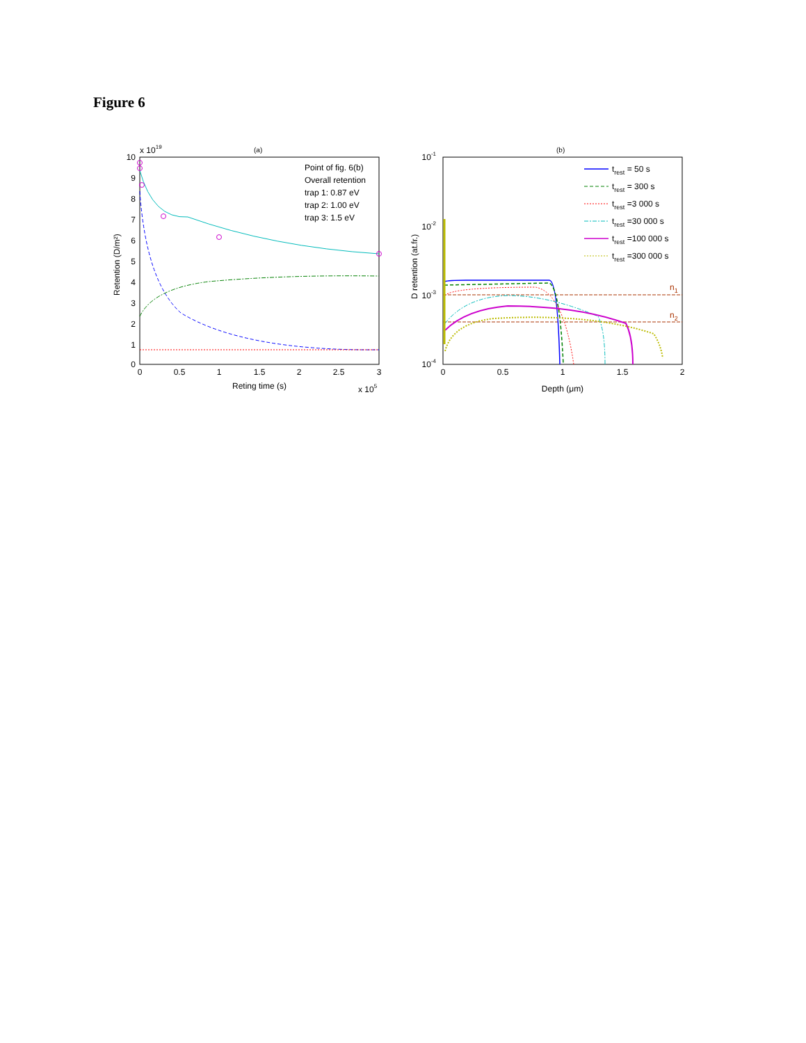Figure 6
(a)
x 1019
10
9
8
7
6
5
4
3
2
1
0
0
0.5
1
1.5
2
2.5
3
Reting time (s)
x 105
Retention (D/m²)
Point of fig. 6(b)
Overall retention
trap 1: 0.87 eV
trap 2: 1.00 eV
trap 3: 1.5 eV
(b)
10-1
10-2
10-3
10-4
0
0.5
1
1.5
2
Depth (μm)
D retention (at.fr.)
n1
n2
trest = 50 s
trest = 300 s
trest =3 000 s
trest =30 000 s
trest =100 000 s
trest =300 000 s